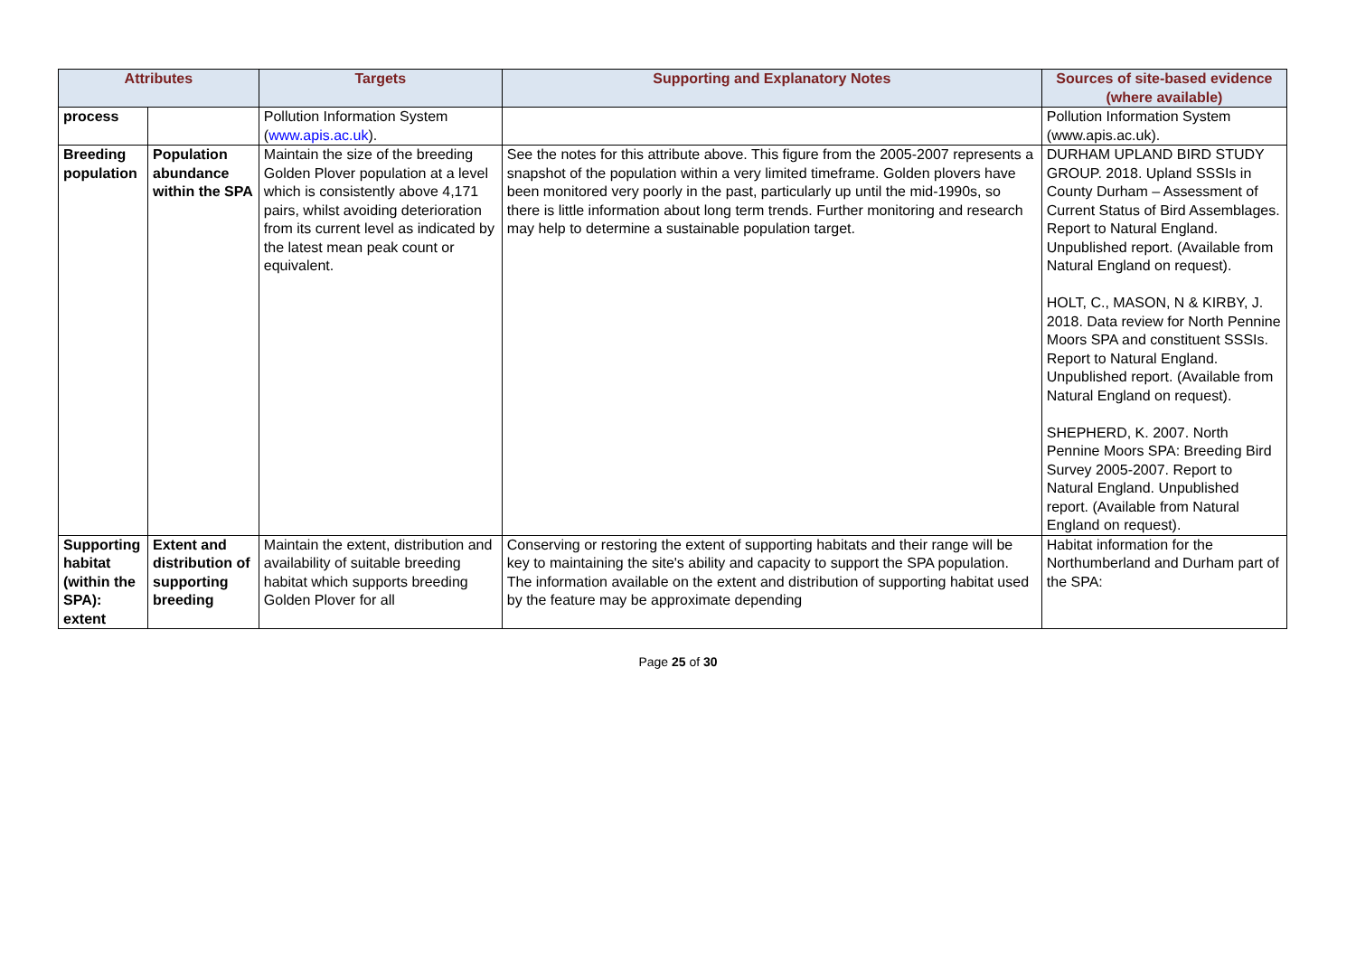| Attributes | | Targets | Supporting and Explanatory Notes | Sources of site-based evidence (where available) |
| --- | --- | --- | --- | --- |
| process | | Pollution Information System ( www.apis.ac.uk ). | | Pollution Information System (www.apis.ac.uk). |
| Breeding population | Population abundance within the SPA | Maintain the size of the breeding Golden Plover population at a level which is consistently above 4,171 pairs, whilst avoiding deterioration from its current level as indicated by the latest mean peak count or equivalent. | See the notes for this attribute above. This figure from the 2005-2007 represents a snapshot of the population within a very limited timeframe. Golden plovers have been monitored very poorly in the past, particularly up until the mid-1990s, so there is little information about long term trends. Further monitoring and research may help to determine a sustainable population target. | DURHAM UPLAND BIRD STUDY GROUP. 2018. Upland SSSIs in County Durham – Assessment of Current Status of Bird Assemblages. Report to Natural England. Unpublished report. (Available from Natural England on request). HOLT, C., MASON, N & KIRBY, J. 2018. Data review for North Pennine Moors SPA and constituent SSSIs. Report to Natural England. Unpublished report. (Available from Natural England on request). SHEPHERD, K. 2007. North Pennine Moors SPA: Breeding Bird Survey 2005-2007. Report to Natural England. Unpublished report. (Available from Natural England on request). |
| Supporting habitat (within the SPA): extent | Extent and distribution of supporting breeding | Maintain the extent, distribution and availability of suitable breeding habitat which supports breeding Golden Plover for all | Conserving or restoring the extent of supporting habitats and their range will be key to maintaining the site's ability and capacity to support the SPA population. The information available on the extent and distribution of supporting habitat used by the feature may be approximate depending | Habitat information for the Northumberland and Durham part of the SPA: |
Page 25 of 30